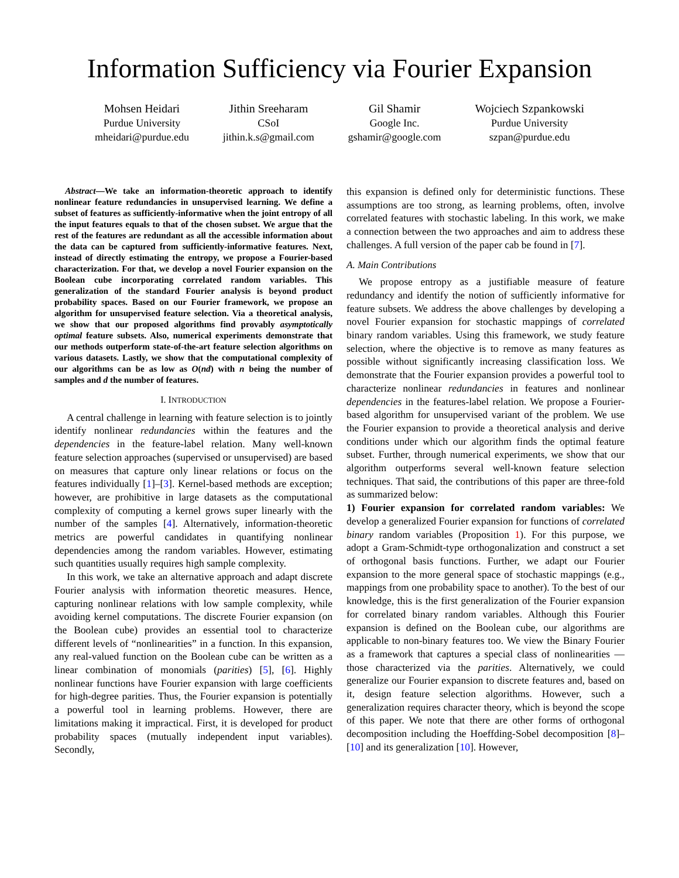Information Sufficiency via Fourier Expansion
Mohsen Heidari
Purdue University
mheidari@purdue.edu
Jithin Sreeharam
CSoI
jithin.k.s@gmail.com
Gil Shamir
Google Inc.
gshamir@google.com
Wojciech Szpankowski
Purdue University
szpan@purdue.edu
Abstract—We take an information-theoretic approach to identify nonlinear feature redundancies in unsupervised learning. We define a subset of features as sufficiently-informative when the joint entropy of all the input features equals to that of the chosen subset. We argue that the rest of the features are redundant as all the accessible information about the data can be captured from sufficiently-informative features. Next, instead of directly estimating the entropy, we propose a Fourier-based characterization. For that, we develop a novel Fourier expansion on the Boolean cube incorporating correlated random variables. This generalization of the standard Fourier analysis is beyond product probability spaces. Based on our Fourier framework, we propose an algorithm for unsupervised feature selection. Via a theoretical analysis, we show that our proposed algorithms find provably asymptotically optimal feature subsets. Also, numerical experiments demonstrate that our methods outperform state-of-the-art feature selection algorithms on various datasets. Lastly, we show that the computational complexity of our algorithms can be as low as O(nd) with n being the number of samples and d the number of features.
I. INTRODUCTION
A central challenge in learning with feature selection is to jointly identify nonlinear redundancies within the features and the dependencies in the feature-label relation. Many well-known feature selection approaches (supervised or unsupervised) are based on measures that capture only linear relations or focus on the features individually [1]–[3]. Kernel-based methods are exception; however, are prohibitive in large datasets as the computational complexity of computing a kernel grows super linearly with the number of the samples [4]. Alternatively, information-theoretic metrics are powerful candidates in quantifying nonlinear dependencies among the random variables. However, estimating such quantities usually requires high sample complexity.
In this work, we take an alternative approach and adapt discrete Fourier analysis with information theoretic measures. Hence, capturing nonlinear relations with low sample complexity, while avoiding kernel computations. The discrete Fourier expansion (on the Boolean cube) provides an essential tool to characterize different levels of “nonlinearities” in a function. In this expansion, any real-valued function on the Boolean cube can be written as a linear combination of monomials (parities) [5], [6]. Highly nonlinear functions have Fourier expansion with large coefficients for high-degree parities. Thus, the Fourier expansion is potentially a powerful tool in learning problems. However, there are limitations making it impractical. First, it is developed for product probability spaces (mutually independent input variables). Secondly,
this expansion is defined only for deterministic functions. These assumptions are too strong, as learning problems, often, involve correlated features with stochastic labeling. In this work, we make a connection between the two approaches and aim to address these challenges. A full version of the paper cab be found in [7].
A. Main Contributions
We propose entropy as a justifiable measure of feature redundancy and identify the notion of sufficiently informative for feature subsets. We address the above challenges by developing a novel Fourier expansion for stochastic mappings of correlated binary random variables. Using this framework, we study feature selection, where the objective is to remove as many features as possible without significantly increasing classification loss. We demonstrate that the Fourier expansion provides a powerful tool to characterize nonlinear redundancies in features and nonlinear dependencies in the features-label relation. We propose a Fourier-based algorithm for unsupervised variant of the problem. We use the Fourier expansion to provide a theoretical analysis and derive conditions under which our algorithm finds the optimal feature subset. Further, through numerical experiments, we show that our algorithm outperforms several well-known feature selection techniques. That said, the contributions of this paper are three-fold as summarized below:
1) Fourier expansion for correlated random variables: We develop a generalized Fourier expansion for functions of correlated binary random variables (Proposition 1). For this purpose, we adopt a Gram-Schmidt-type orthogonalization and construct a set of orthogonal basis functions. Further, we adapt our Fourier expansion to the more general space of stochastic mappings (e.g., mappings from one probability space to another). To the best of our knowledge, this is the first generalization of the Fourier expansion for correlated binary random variables. Although this Fourier expansion is defined on the Boolean cube, our algorithms are applicable to non-binary features too. We view the Binary Fourier as a framework that captures a special class of nonlinearities — those characterized via the parities. Alternatively, we could generalize our Fourier expansion to discrete features and, based on it, design feature selection algorithms. However, such a generalization requires character theory, which is beyond the scope of this paper. We note that there are other forms of orthogonal decomposition including the Hoeffding-Sobel decomposition [8]–[10] and its generalization [10]. However,